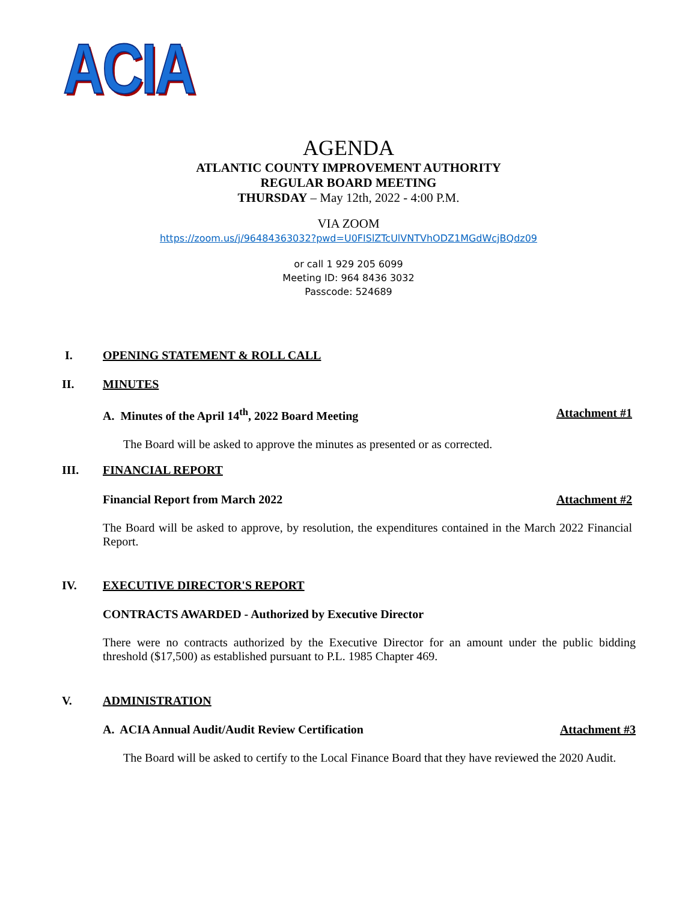ACIA
AGENDA
ATLANTIC COUNTY IMPROVEMENT AUTHORITY
REGULAR BOARD MEETING
THURSDAY – May 12th, 2022 - 4:00 P.M.
VIA ZOOM
https://zoom.us/j/96484363032?pwd=U0FISlZTcUlVNTVhODZ1MGdWcjBQdz09
or call 1 929 205 6099
Meeting ID: 964 8436 3032
Passcode: 524689
I. OPENING STATEMENT & ROLL CALL
II. MINUTES
A. Minutes of the April 14<sup>th</sup>, 2022 Board Meeting Attachment #1
The Board will be asked to approve the minutes as presented or as corrected.
III. FINANCIAL REPORT
Financial Report from March 2022 Attachment #2
The Board will be asked to approve, by resolution, the expenditures contained in the March 2022 Financial Report.
IV. EXECUTIVE DIRECTOR'S REPORT
CONTRACTS AWARDED - Authorized by Executive Director
There were no contracts authorized by the Executive Director for an amount under the public bidding threshold ($17,500) as established pursuant to P.L. 1985 Chapter 469.
V. ADMINISTRATION
A. ACIA Annual Audit/Audit Review Certification Attachment #3
The Board will be asked to certify to the Local Finance Board that they have reviewed the 2020 Audit.